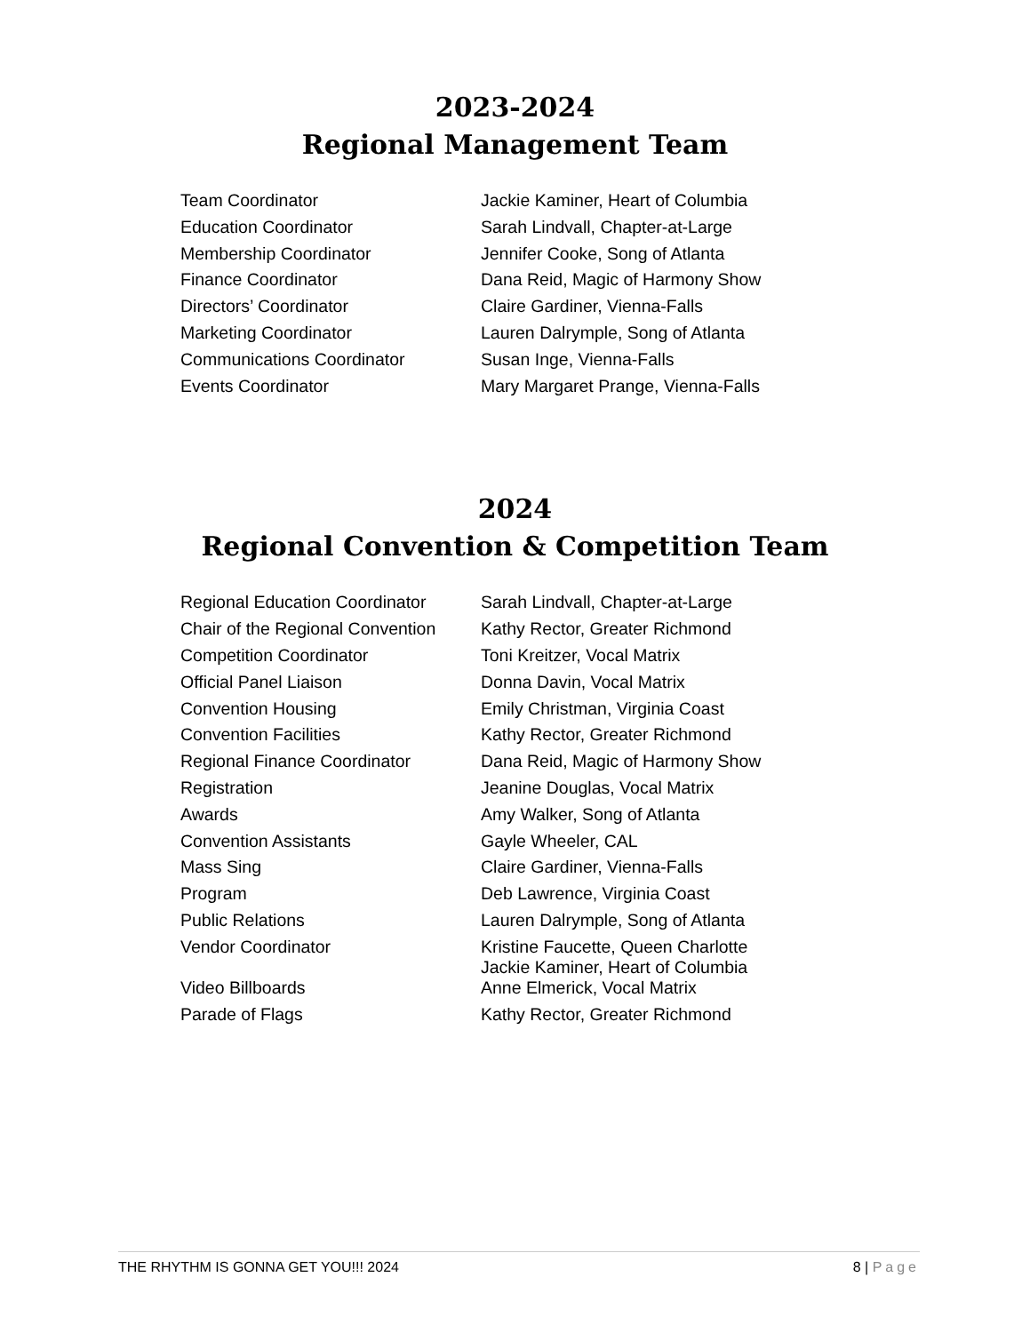2023-2024
Regional Management Team
| Team Coordinator | Jackie Kaminer, Heart of Columbia |
| Education Coordinator | Sarah Lindvall, Chapter-at-Large |
| Membership Coordinator | Jennifer Cooke, Song of Atlanta |
| Finance Coordinator | Dana Reid, Magic of Harmony Show |
| Directors’ Coordinator | Claire Gardiner, Vienna-Falls |
| Marketing Coordinator | Lauren Dalrymple, Song of Atlanta |
| Communications Coordinator | Susan Inge, Vienna-Falls |
| Events Coordinator | Mary Margaret Prange, Vienna-Falls |
2024
Regional Convention & Competition Team
| Regional Education Coordinator | Sarah Lindvall, Chapter-at-Large |
| Chair of the Regional Convention | Kathy Rector, Greater Richmond |
| Competition Coordinator | Toni Kreitzer, Vocal Matrix |
| Official Panel Liaison | Donna Davin, Vocal Matrix |
| Convention Housing | Emily Christman, Virginia Coast |
| Convention Facilities | Kathy Rector, Greater Richmond |
| Regional Finance Coordinator | Dana Reid, Magic of Harmony Show |
| Registration | Jeanine Douglas, Vocal Matrix |
| Awards | Amy Walker, Song of Atlanta |
| Convention Assistants | Gayle Wheeler, CAL |
| Mass Sing | Claire Gardiner, Vienna-Falls |
| Program | Deb Lawrence, Virginia Coast |
| Public Relations | Lauren Dalrymple, Song of Atlanta |
| Vendor Coordinator | Kristine Faucette, Queen Charlotte Jackie Kaminer, Heart of Columbia |
| Video Billboards | Anne Elmerick, Vocal Matrix |
| Parade of Flags | Kathy Rector, Greater Richmond |
THE RHYTHM IS GONNA GET YOU!!! 2024 8 | Page